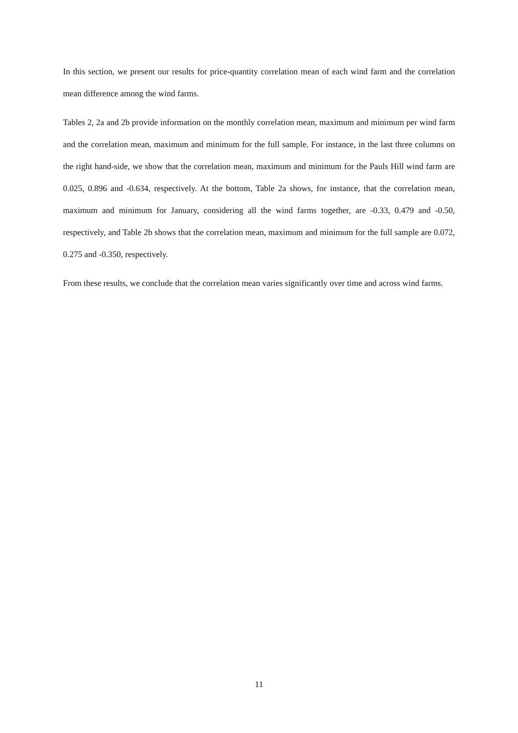In this section, we present our results for price-quantity correlation mean of each wind farm and the correlation mean difference among the wind farms.
Tables 2, 2a and 2b provide information on the monthly correlation mean, maximum and minimum per wind farm and the correlation mean, maximum and minimum for the full sample. For instance, in the last three columns on the right hand-side, we show that the correlation mean, maximum and minimum for the Pauls Hill wind farm are 0.025, 0.896 and -0.634, respectively. At the bottom, Table 2a shows, for instance, that the correlation mean, maximum and minimum for January, considering all the wind farms together, are -0.33, 0.479 and -0.50, respectively, and Table 2b shows that the correlation mean, maximum and minimum for the full sample are 0.072, 0.275 and -0.350, respectively.
From these results, we conclude that the correlation mean varies significantly over time and across wind farms.
11